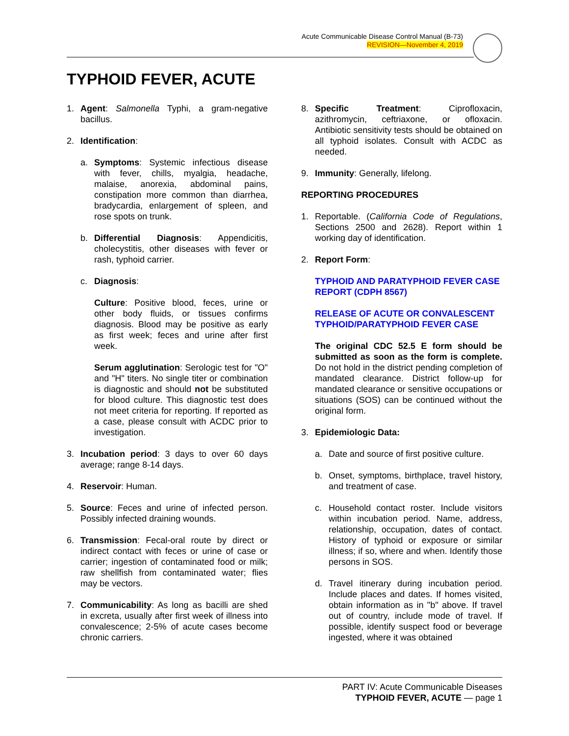Acute Communicable Disease Control Manual (B-73)
REVISION—November 4, 2019
TYPHOID FEVER, ACUTE
1. Agent: Salmonella Typhi, a gram-negative bacillus.
2. Identification:
a. Symptoms: Systemic infectious disease with fever, chills, myalgia, headache, malaise, anorexia, abdominal pains, constipation more common than diarrhea, bradycardia, enlargement of spleen, and rose spots on trunk.
b. Differential Diagnosis: Appendicitis, cholecystitis, other diseases with fever or rash, typhoid carrier.
c. Diagnosis:
Culture: Positive blood, feces, urine or other body fluids, or tissues confirms diagnosis. Blood may be positive as early as first week; feces and urine after first week.
Serum agglutination: Serologic test for "O" and "H" titers. No single titer or combination is diagnostic and should not be substituted for blood culture. This diagnostic test does not meet criteria for reporting. If reported as a case, please consult with ACDC prior to investigation.
3. Incubation period: 3 days to over 60 days average; range 8-14 days.
4. Reservoir: Human.
5. Source: Feces and urine of infected person. Possibly infected draining wounds.
6. Transmission: Fecal-oral route by direct or indirect contact with feces or urine of case or carrier; ingestion of contaminated food or milk; raw shellfish from contaminated water; flies may be vectors.
7. Communicability: As long as bacilli are shed in excreta, usually after first week of illness into convalescence; 2-5% of acute cases become chronic carriers.
8. Specific Treatment: Ciprofloxacin, azithromycin, ceftriaxone, or ofloxacin. Antibiotic sensitivity tests should be obtained on all typhoid isolates. Consult with ACDC as needed.
9. Immunity: Generally, lifelong.
REPORTING PROCEDURES
1. Reportable. (California Code of Regulations, Sections 2500 and 2628). Report within 1 working day of identification.
2. Report Form:
TYPHOID AND PARATYPHOID FEVER CASE REPORT (CDPH 8567)
RELEASE OF ACUTE OR CONVALESCENT
TYPHOID/PARATYPHOID FEVER CASE
The original CDC 52.5 E form should be submitted as soon as the form is complete. Do not hold in the district pending completion of mandated clearance. District follow-up for mandated clearance or sensitive occupations or situations (SOS) can be continued without the original form.
3. Epidemiologic Data:
a. Date and source of first positive culture.
b. Onset, symptoms, birthplace, travel history, and treatment of case.
c. Household contact roster. Include visitors within incubation period. Name, address, relationship, occupation, dates of contact. History of typhoid or exposure or similar illness; if so, where and when. Identify those persons in SOS.
d. Travel itinerary during incubation period. Include places and dates. If homes visited, obtain information as in "b" above. If travel out of country, include mode of travel. If possible, identify suspect food or beverage ingested, where it was obtained
PART IV: Acute Communicable Diseases
TYPHOID FEVER, ACUTE — page 1